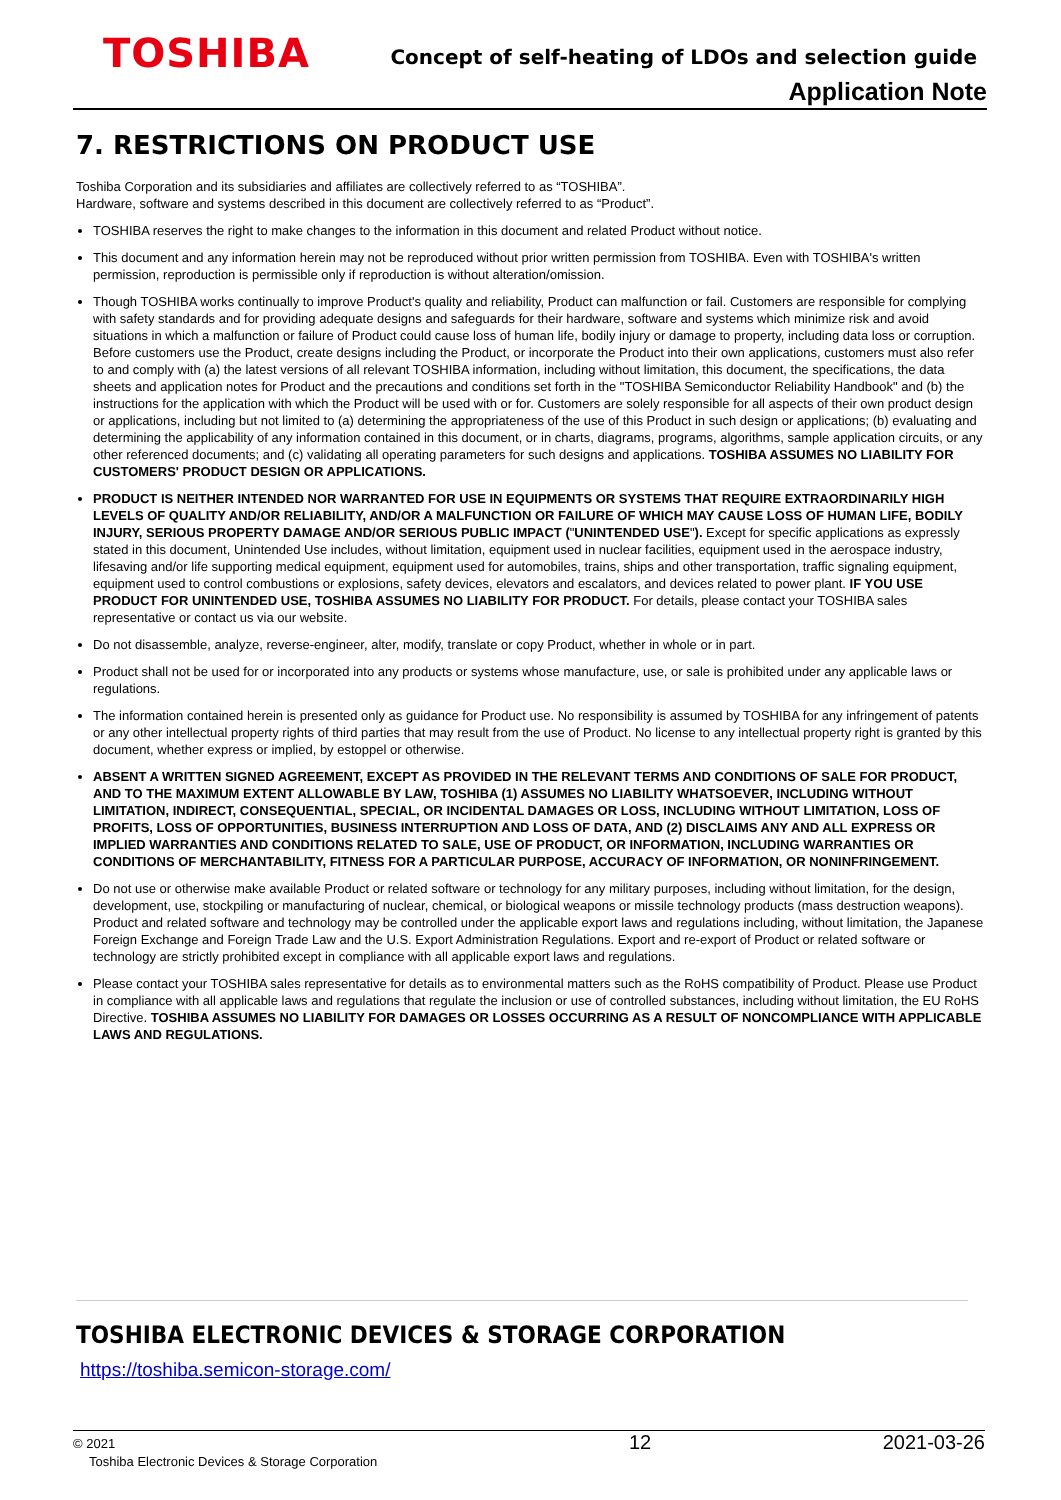TOSHIBA
Concept of self-heating of LDOs and selection guide
Application Note
7. RESTRICTIONS ON PRODUCT USE
Toshiba Corporation and its subsidiaries and affiliates are collectively referred to as “TOSHIBA”.
Hardware, software and systems described in this document are collectively referred to as “Product”.
TOSHIBA reserves the right to make changes to the information in this document and related Product without notice.
This document and any information herein may not be reproduced without prior written permission from TOSHIBA. Even with TOSHIBA's written permission, reproduction is permissible only if reproduction is without alteration/omission.
Though TOSHIBA works continually to improve Product's quality and reliability, Product can malfunction or fail. Customers are responsible for complying with safety standards and for providing adequate designs and safeguards for their hardware, software and systems which minimize risk and avoid situations in which a malfunction or failure of Product could cause loss of human life, bodily injury or damage to property, including data loss or corruption. Before customers use the Product, create designs including the Product, or incorporate the Product into their own applications, customers must also refer to and comply with (a) the latest versions of all relevant TOSHIBA information, including without limitation, this document, the specifications, the data sheets and application notes for Product and the precautions and conditions set forth in the "TOSHIBA Semiconductor Reliability Handbook" and (b) the instructions for the application with which the Product will be used with or for. Customers are solely responsible for all aspects of their own product design or applications, including but not limited to (a) determining the appropriateness of the use of this Product in such design or applications; (b) evaluating and determining the applicability of any information contained in this document, or in charts, diagrams, programs, algorithms, sample application circuits, or any other referenced documents; and (c) validating all operating parameters for such designs and applications. TOSHIBA ASSUMES NO LIABILITY FOR CUSTOMERS' PRODUCT DESIGN OR APPLICATIONS.
PRODUCT IS NEITHER INTENDED NOR WARRANTED FOR USE IN EQUIPMENTS OR SYSTEMS THAT REQUIRE EXTRAORDINARILY HIGH LEVELS OF QUALITY AND/OR RELIABILITY, AND/OR A MALFUNCTION OR FAILURE OF WHICH MAY CAUSE LOSS OF HUMAN LIFE, BODILY INJURY, SERIOUS PROPERTY DAMAGE AND/OR SERIOUS PUBLIC IMPACT ("UNINTENDED USE"). Except for specific applications as expressly stated in this document, Unintended Use includes, without limitation, equipment used in nuclear facilities, equipment used in the aerospace industry, lifesaving and/or life supporting medical equipment, equipment used for automobiles, trains, ships and other transportation, traffic signaling equipment, equipment used to control combustions or explosions, safety devices, elevators and escalators, and devices related to power plant. IF YOU USE PRODUCT FOR UNINTENDED USE, TOSHIBA ASSUMES NO LIABILITY FOR PRODUCT. For details, please contact your TOSHIBA sales representative or contact us via our website.
Do not disassemble, analyze, reverse-engineer, alter, modify, translate or copy Product, whether in whole or in part.
Product shall not be used for or incorporated into any products or systems whose manufacture, use, or sale is prohibited under any applicable laws or regulations.
The information contained herein is presented only as guidance for Product use. No responsibility is assumed by TOSHIBA for any infringement of patents or any other intellectual property rights of third parties that may result from the use of Product. No license to any intellectual property right is granted by this document, whether express or implied, by estoppel or otherwise.
ABSENT A WRITTEN SIGNED AGREEMENT, EXCEPT AS PROVIDED IN THE RELEVANT TERMS AND CONDITIONS OF SALE FOR PRODUCT, AND TO THE MAXIMUM EXTENT ALLOWABLE BY LAW, TOSHIBA (1) ASSUMES NO LIABILITY WHATSOEVER, INCLUDING WITHOUT LIMITATION, INDIRECT, CONSEQUENTIAL, SPECIAL, OR INCIDENTAL DAMAGES OR LOSS, INCLUDING WITHOUT LIMITATION, LOSS OF PROFITS, LOSS OF OPPORTUNITIES, BUSINESS INTERRUPTION AND LOSS OF DATA, AND (2) DISCLAIMS ANY AND ALL EXPRESS OR IMPLIED WARRANTIES AND CONDITIONS RELATED TO SALE, USE OF PRODUCT, OR INFORMATION, INCLUDING WARRANTIES OR CONDITIONS OF MERCHANTABILITY, FITNESS FOR A PARTICULAR PURPOSE, ACCURACY OF INFORMATION, OR NONINFRINGEMENT.
Do not use or otherwise make available Product or related software or technology for any military purposes, including without limitation, for the design, development, use, stockpiling or manufacturing of nuclear, chemical, or biological weapons or missile technology products (mass destruction weapons). Product and related software and technology may be controlled under the applicable export laws and regulations including, without limitation, the Japanese Foreign Exchange and Foreign Trade Law and the U.S. Export Administration Regulations. Export and re-export of Product or related software or technology are strictly prohibited except in compliance with all applicable export laws and regulations.
Please contact your TOSHIBA sales representative for details as to environmental matters such as the RoHS compatibility of Product. Please use Product in compliance with all applicable laws and regulations that regulate the inclusion or use of controlled substances, including without limitation, the EU RoHS Directive. TOSHIBA ASSUMES NO LIABILITY FOR DAMAGES OR LOSSES OCCURRING AS A RESULT OF NONCOMPLIANCE WITH APPLICABLE LAWS AND REGULATIONS.
TOSHIBA ELECTRONIC DEVICES & STORAGE CORPORATION
https://toshiba.semicon-storage.com/
© 2021
Toshiba Electronic Devices & Storage Corporation
12 2021-03-26